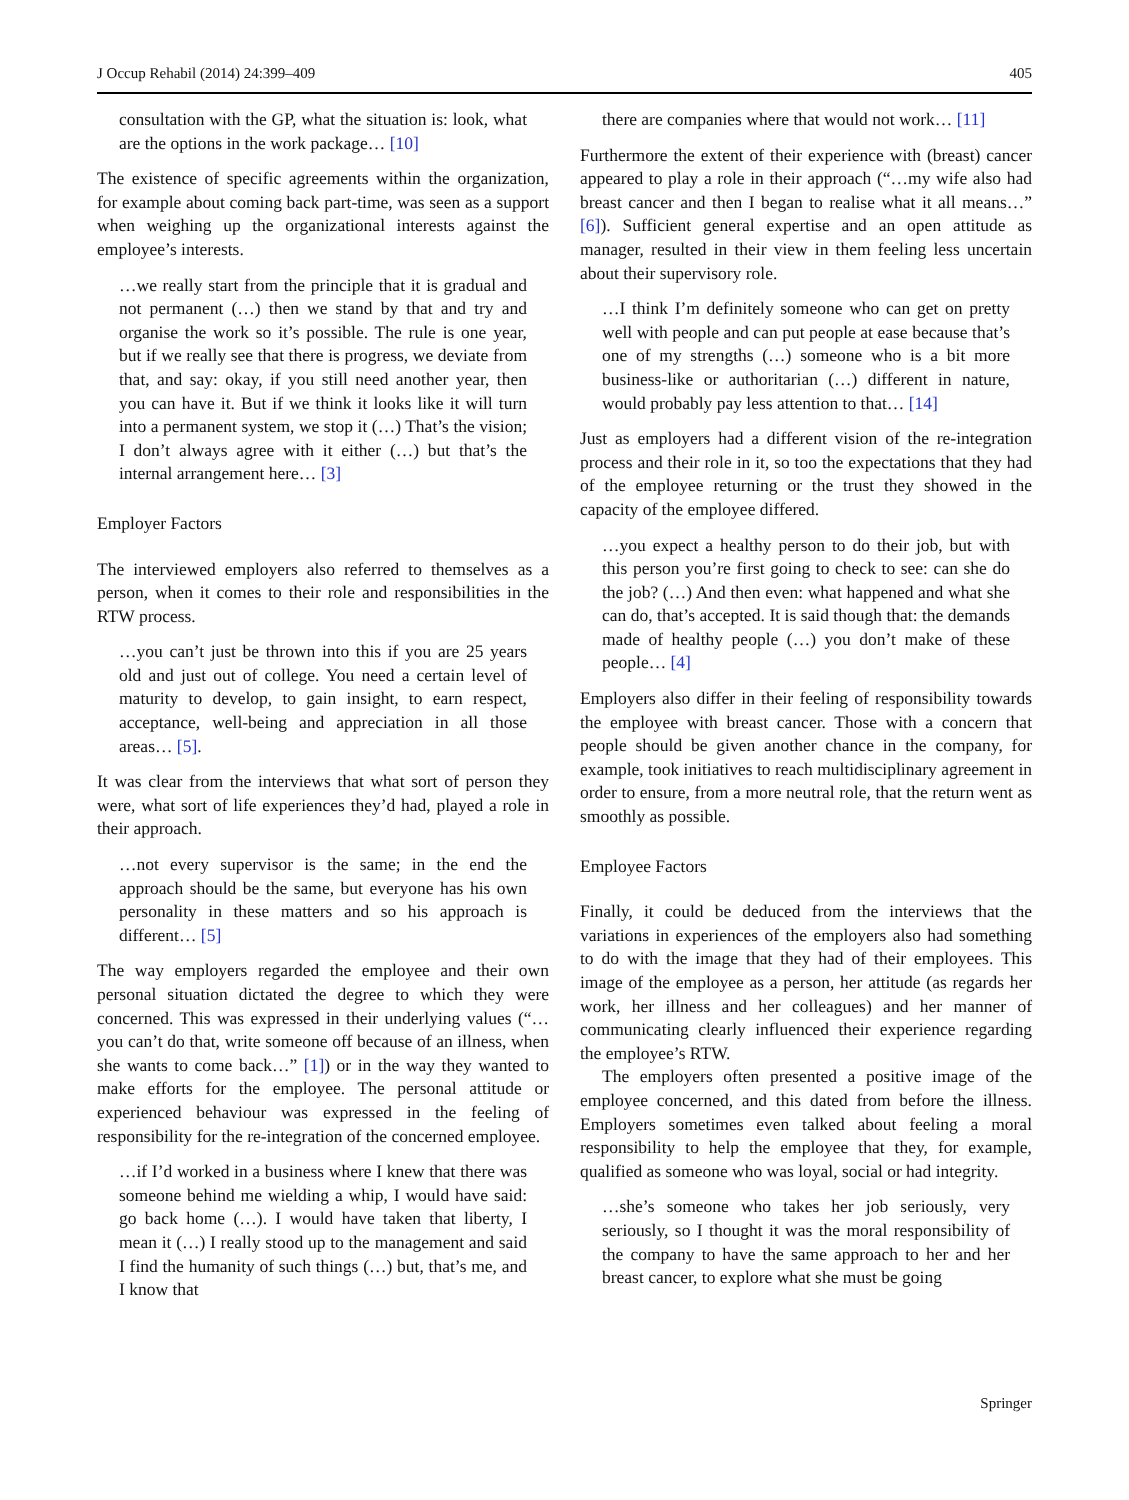J Occup Rehabil (2014) 24:399–409 405
consultation with the GP, what the situation is: look, what are the options in the work package… [10]
The existence of specific agreements within the organization, for example about coming back part-time, was seen as a support when weighing up the organizational interests against the employee’s interests.
…we really start from the principle that it is gradual and not permanent (…) then we stand by that and try and organise the work so it’s possible. The rule is one year, but if we really see that there is progress, we deviate from that, and say: okay, if you still need another year, then you can have it. But if we think it looks like it will turn into a permanent system, we stop it (…) That’s the vision; I don’t always agree with it either (…) but that’s the internal arrangement here… [3]
Employer Factors
The interviewed employers also referred to themselves as a person, when it comes to their role and responsibilities in the RTW process.
…you can’t just be thrown into this if you are 25 years old and just out of college. You need a certain level of maturity to develop, to gain insight, to earn respect, acceptance, well-being and appreciation in all those areas… [5].
It was clear from the interviews that what sort of person they were, what sort of life experiences they’d had, played a role in their approach.
…not every supervisor is the same; in the end the approach should be the same, but everyone has his own personality in these matters and so his approach is different… [5]
The way employers regarded the employee and their own personal situation dictated the degree to which they were concerned. This was expressed in their underlying values (“…you can’t do that, write someone off because of an illness, when she wants to come back…” [1]) or in the way they wanted to make efforts for the employee. The personal attitude or experienced behaviour was expressed in the feeling of responsibility for the re-integration of the concerned employee.
…if I’d worked in a business where I knew that there was someone behind me wielding a whip, I would have said: go back home (…). I would have taken that liberty, I mean it (…) I really stood up to the management and said I find the humanity of such things (…) but, that’s me, and I know that
there are companies where that would not work… [11]
Furthermore the extent of their experience with (breast) cancer appeared to play a role in their approach (“…my wife also had breast cancer and then I began to realise what it all means…” [6]). Sufficient general expertise and an open attitude as manager, resulted in their view in them feeling less uncertain about their supervisory role.
…I think I’m definitely someone who can get on pretty well with people and can put people at ease because that’s one of my strengths (…) someone who is a bit more business-like or authoritarian (…) different in nature, would probably pay less attention to that… [14]
Just as employers had a different vision of the re-integration process and their role in it, so too the expectations that they had of the employee returning or the trust they showed in the capacity of the employee differed.
…you expect a healthy person to do their job, but with this person you’re first going to check to see: can she do the job? (…) And then even: what happened and what she can do, that’s accepted. It is said though that: the demands made of healthy people (…) you don’t make of these people… [4]
Employers also differ in their feeling of responsibility towards the employee with breast cancer. Those with a concern that people should be given another chance in the company, for example, took initiatives to reach multidisciplinary agreement in order to ensure, from a more neutral role, that the return went as smoothly as possible.
Employee Factors
Finally, it could be deduced from the interviews that the variations in experiences of the employers also had something to do with the image that they had of their employees. This image of the employee as a person, her attitude (as regards her work, her illness and her colleagues) and her manner of communicating clearly influenced their experience regarding the employee’s RTW.
The employers often presented a positive image of the employee concerned, and this dated from before the illness. Employers sometimes even talked about feeling a moral responsibility to help the employee that they, for example, qualified as someone who was loyal, social or had integrity.
…she’s someone who takes her job seriously, very seriously, so I thought it was the moral responsibility of the company to have the same approach to her and her breast cancer, to explore what she must be going
Springer